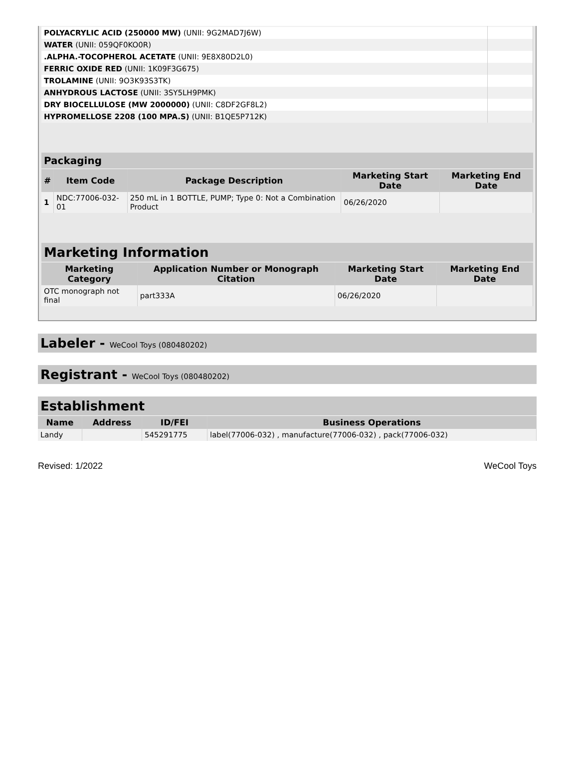| POLYACRYLIC ACID (250000 MW) (UNII: 9G2MAD7J6W) | |
| WATER (UNII: 059QF0KO0R) | |
| .ALPHA.-TOCOPHEROL ACETATE (UNII: 9E8X80D2L0) | |
| FERRIC OXIDE RED (UNII: 1K09F3G675) | |
| TROLAMINE (UNII: 9O3K93S3TK) | |
| ANHYDROUS LACTOSE (UNII: 3SY5LH9PMK) | |
| DRY BIOCELLULOSE (MW 2000000) (UNII: C8DF2GF8L2) | |
| HYPROMELLOSE 2208 (100 MPA.S) (UNII: B1QE5P712K) | |
Packaging
| # | Item Code | Package Description | Marketing Start Date | Marketing End Date |
| --- | --- | --- | --- | --- |
| 1 | NDC:77006-032-01 | 250 mL in 1 BOTTLE, PUMP; Type 0: Not a Combination Product | 06/26/2020 | |
Marketing Information
| Marketing Category | Application Number or Monograph Citation | Marketing Start Date | Marketing End Date |
| --- | --- | --- | --- |
| OTC monograph not final | part333A | 06/26/2020 | |
Labeler - WeCool Toys (080480202)
Registrant - WeCool Toys (080480202)
Establishment
| Name | Address | ID/FEI | Business Operations |
| --- | --- | --- | --- |
| Landy | | 545291775 | label(77006-032) , manufacture(77006-032) , pack(77006-032) |
Revised: 1/2022 WeCool Toys